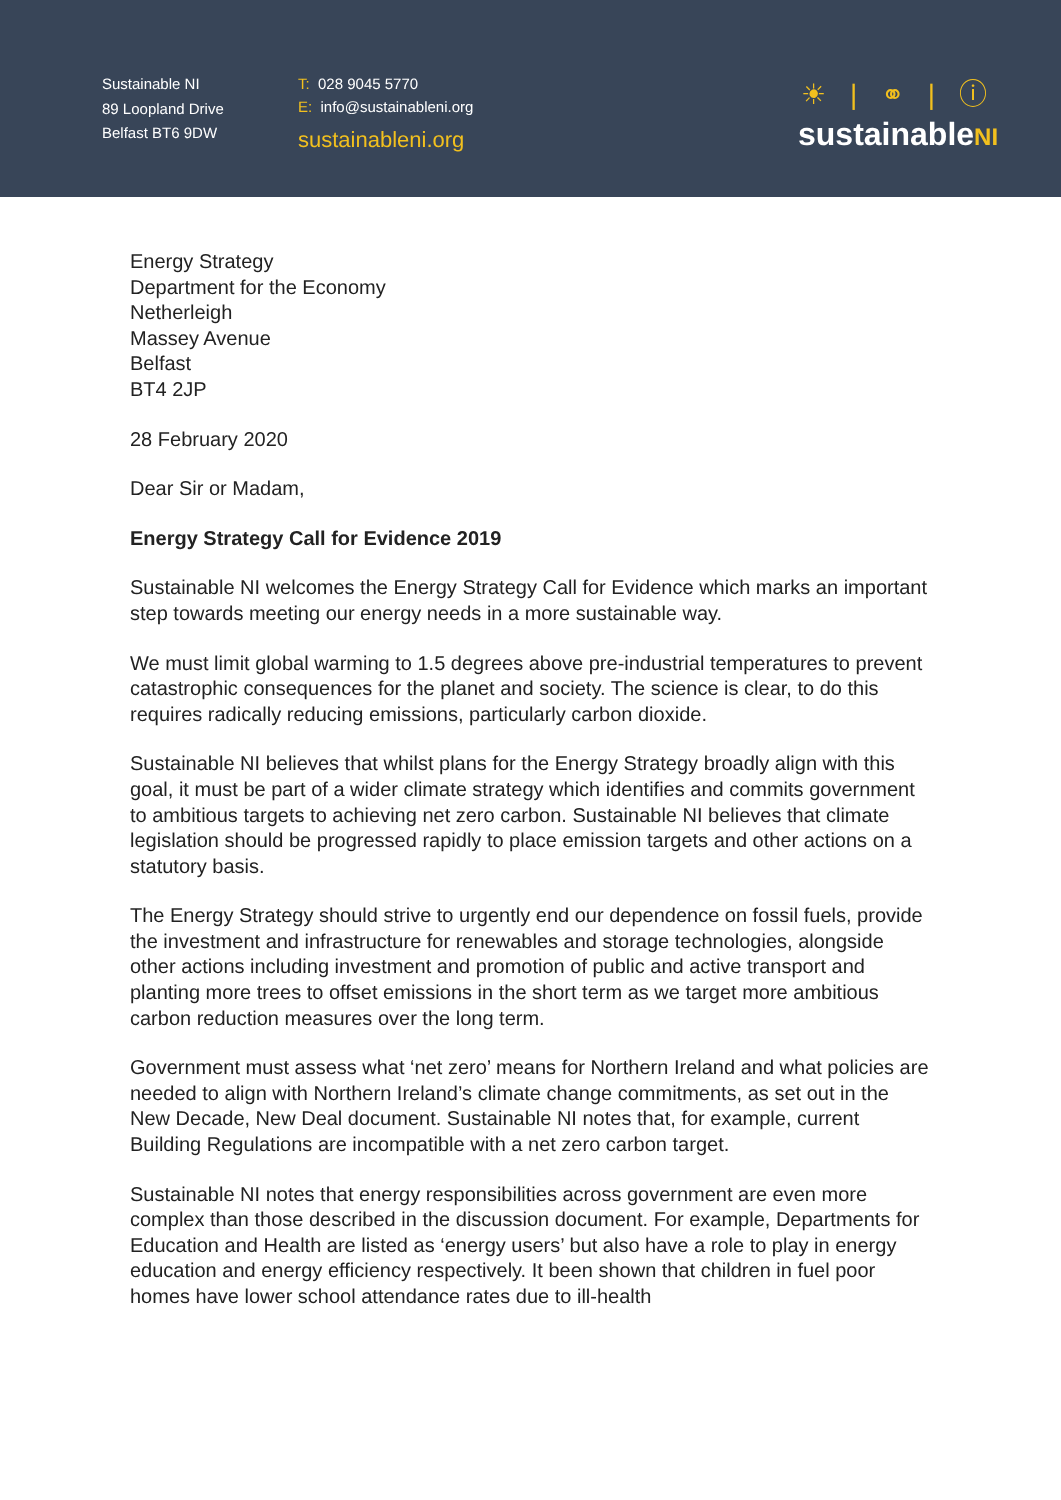Sustainable NI
89 Loopland Drive
Belfast BT6 9DW
T: 028 9045 5770
E: info@sustainableni.org
sustainableni.org
☀ | ⚭ | ⓘ
sustainableNI
Energy Strategy
Department for the Economy
Netherleigh
Massey Avenue
Belfast
BT4 2JP
28 February 2020
Dear Sir or Madam,
Energy Strategy Call for Evidence 2019
Sustainable NI welcomes the Energy Strategy Call for Evidence which marks an important step towards meeting our energy needs in a more sustainable way.
We must limit global warming to 1.5 degrees above pre-industrial temperatures to prevent catastrophic consequences for the planet and society. The science is clear, to do this requires radically reducing emissions, particularly carbon dioxide.
Sustainable NI believes that whilst plans for the Energy Strategy broadly align with this goal, it must be part of a wider climate strategy which identifies and commits government to ambitious targets to achieving net zero carbon. Sustainable NI believes that climate legislation should be progressed rapidly to place emission targets and other actions on a statutory basis.
The Energy Strategy should strive to urgently end our dependence on fossil fuels, provide the investment and infrastructure for renewables and storage technologies, alongside other actions including investment and promotion of public and active transport and planting more trees to offset emissions in the short term as we target more ambitious carbon reduction measures over the long term.
Government must assess what ‘net zero’ means for Northern Ireland and what policies are needed to align with Northern Ireland’s climate change commitments, as set out in the New Decade, New Deal document. Sustainable NI notes that, for example, current Building Regulations are incompatible with a net zero carbon target.
Sustainable NI notes that energy responsibilities across government are even more complex than those described in the discussion document. For example, Departments for Education and Health are listed as ‘energy users’ but also have a role to play in energy education and energy efficiency respectively. It been shown that children in fuel poor homes have lower school attendance rates due to ill-health